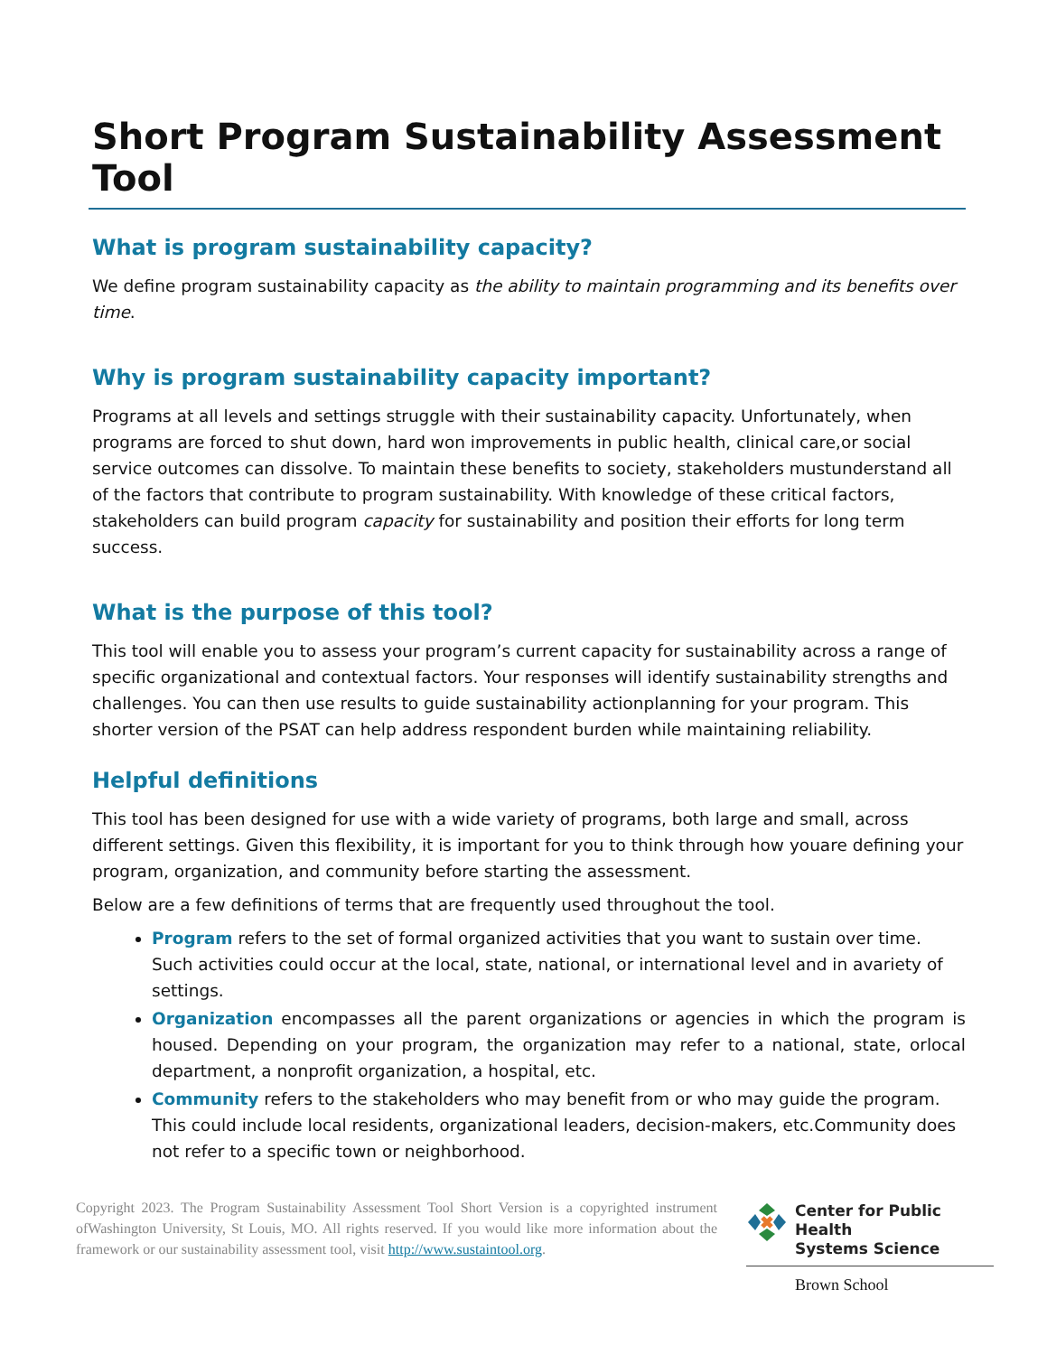Short Program Sustainability Assessment Tool
What is program sustainability capacity?
We define program sustainability capacity as the ability to maintain programming and its benefits over time.
Why is program sustainability capacity important?
Programs at all levels and settings struggle with their sustainability capacity. Unfortunately, when programs are forced to shut down, hard won improvements in public health, clinical care,or social service outcomes can dissolve. To maintain these benefits to society, stakeholders mustunderstand all of the factors that contribute to program sustainability. With knowledge of these critical factors, stakeholders can build program capacity for sustainability and position their efforts for long term success.
What is the purpose of this tool?
This tool will enable you to assess your program’s current capacity for sustainability across a range of specific organizational and contextual factors. Your responses will identify sustainability strengths and challenges. You can then use results to guide sustainability actionplanning for your program. This shorter version of the PSAT can help address respondent burden while maintaining reliability.
Helpful definitions
This tool has been designed for use with a wide variety of programs, both large and small, across different settings. Given this flexibility, it is important for you to think through how youare defining your program, organization, and community before starting the assessment.
Below are a few definitions of terms that are frequently used throughout the tool.
Program refers to the set of formal organized activities that you want to sustain over time. Such activities could occur at the local, state, national, or international level and in avariety of settings.
Organization encompasses all the parent organizations or agencies in which the program is housed. Depending on your program, the organization may refer to a national, state, orlocal department, a nonprofit organization, a hospital, etc.
Community refers to the stakeholders who may benefit from or who may guide the program. This could include local residents, organizational leaders, decision-makers, etc.Community does not refer to a specific town or neighborhood.
Copyright 2023. The Program Sustainability Assessment Tool Short Version is a copyrighted instrument ofWashington University, St Louis, MO. All rights reserved. If you would like more information about the framework or our sustainability assessment tool, visit http://www.sustaintool.org.
Center for Public Health
Systems Science
Brown School